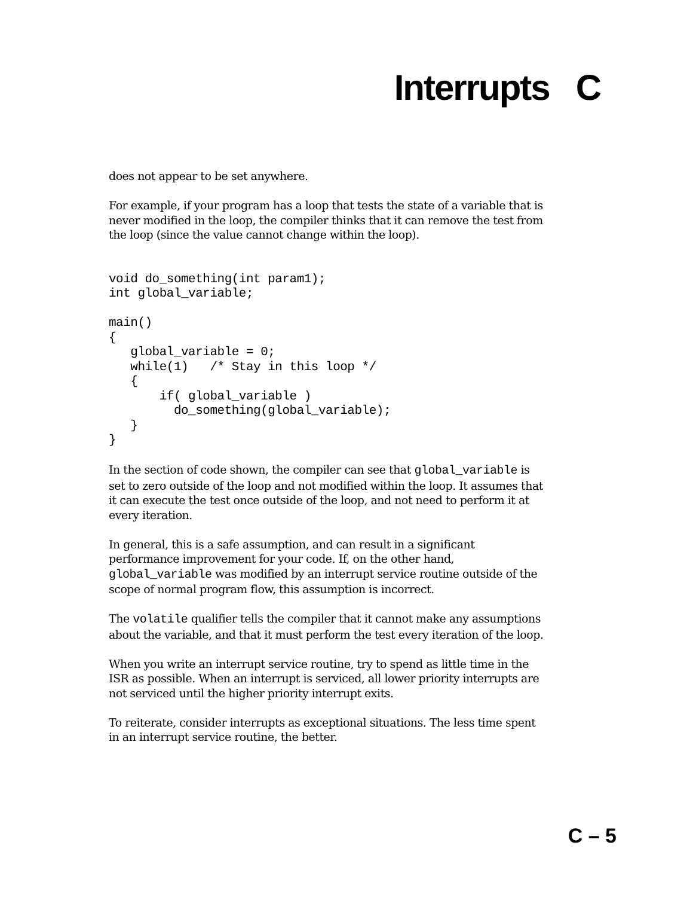Interrupts C
does not appear to be set anywhere.
For example, if your program has a loop that tests the state of a variable that is never modified in the loop, the compiler thinks that it can remove the test from the loop (since the value cannot change within the loop).
void do_something(int param1);
int global_variable;

main()
{
   global_variable = 0;
   while(1)   /* Stay in this loop */
   {
       if( global_variable )
         do_something(global_variable);
   }
}
In the section of code shown, the compiler can see that global_variable is set to zero outside of the loop and not modified within the loop. It assumes that it can execute the test once outside of the loop, and not need to perform it at every iteration.
In general, this is a safe assumption, and can result in a significant performance improvement for your code. If, on the other hand, global_variable was modified by an interrupt service routine outside of the scope of normal program flow, this assumption is incorrect.
The volatile qualifier tells the compiler that it cannot make any assumptions about the variable, and that it must perform the test every iteration of the loop.
When you write an interrupt service routine, try to spend as little time in the ISR as possible. When an interrupt is serviced, all lower priority interrupts are not serviced until the higher priority interrupt exits.
To reiterate, consider interrupts as exceptional situations. The less time spent in an interrupt service routine, the better.
C – 5